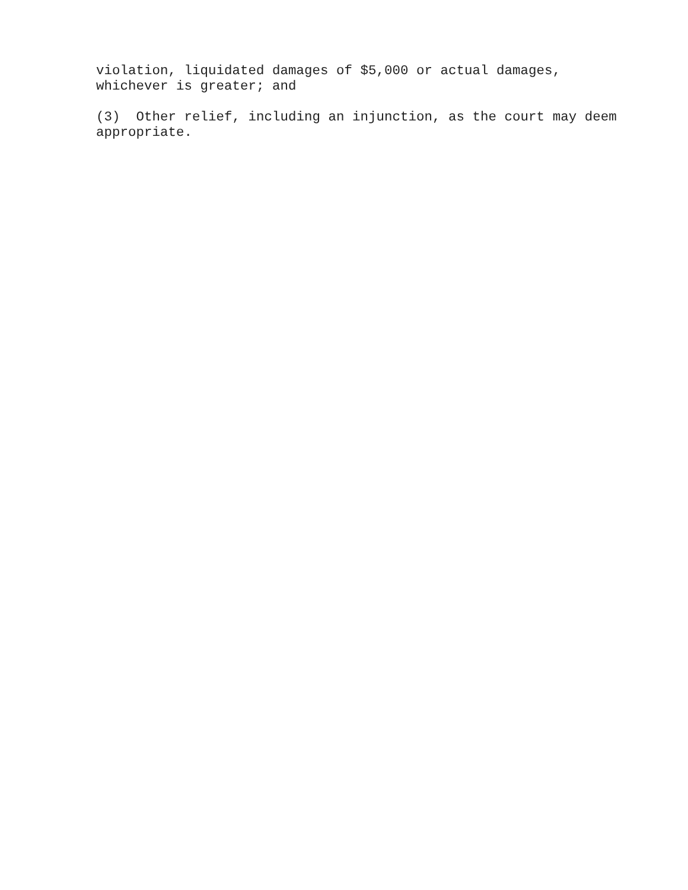violation, liquidated damages of $5,000 or actual damages,
whichever is greater; and
(3) Other relief, including an injunction, as the court may deem
appropriate.